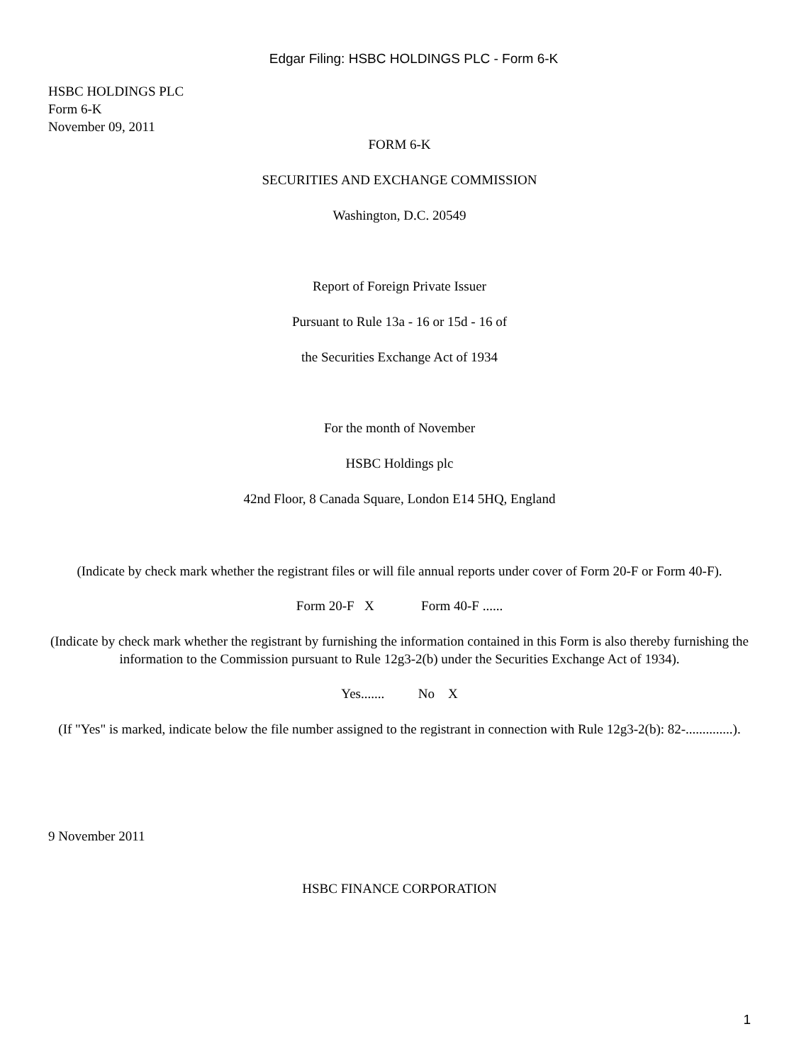Edgar Filing: HSBC HOLDINGS PLC - Form 6-K
HSBC HOLDINGS PLC
Form 6-K
November 09, 2011
FORM 6-K
SECURITIES AND EXCHANGE COMMISSION
Washington, D.C. 20549
Report of Foreign Private Issuer
Pursuant to Rule 13a - 16 or 15d - 16 of
the Securities Exchange Act of 1934
For the month of November
HSBC Holdings plc
42nd Floor, 8 Canada Square, London E14 5HQ, England
(Indicate by check mark whether the registrant files or will file annual reports under cover of Form 20-F or Form 40-F).
Form 20-F X Form 40-F ......
(Indicate by check mark whether the registrant by furnishing the information contained in this Form is also thereby furnishing the information to the Commission pursuant to Rule 12g3-2(b) under the Securities Exchange Act of 1934).
Yes....... No X
(If "Yes" is marked, indicate below the file number assigned to the registrant in connection with Rule 12g3-2(b): 82-..............).
9 November 2011
HSBC FINANCE CORPORATION
1